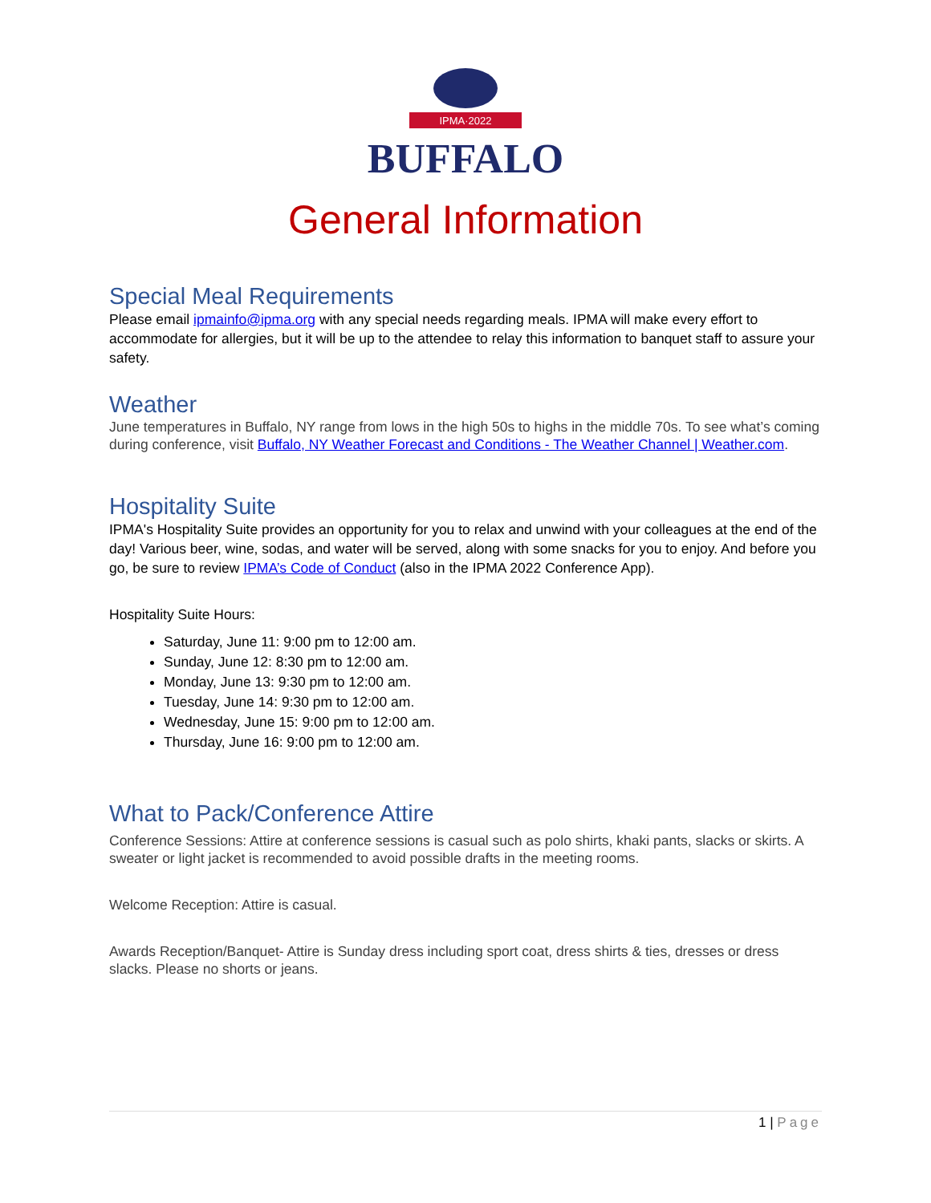IPMA·2022
BUFFALO
General Information
Special Meal Requirements
Please email ipmainfo@ipma.org with any special needs regarding meals. IPMA will make every effort to accommodate for allergies, but it will be up to the attendee to relay this information to banquet staff to assure your safety.
Weather
June temperatures in Buffalo, NY range from lows in the high 50s to highs in the middle 70s. To see what’s coming during conference, visit Buffalo, NY Weather Forecast and Conditions - The Weather Channel | Weather.com.
Hospitality Suite
IPMA's Hospitality Suite provides an opportunity for you to relax and unwind with your colleagues at the end of the day! Various beer, wine, sodas, and water will be served, along with some snacks for you to enjoy. And before you go, be sure to review IPMA’s Code of Conduct (also in the IPMA 2022 Conference App).
Hospitality Suite Hours:
Saturday, June 11: 9:00 pm to 12:00 am.
Sunday, June 12: 8:30 pm to 12:00 am.
Monday, June 13: 9:30 pm to 12:00 am.
Tuesday, June 14: 9:30 pm to 12:00 am.
Wednesday, June 15: 9:00 pm to 12:00 am.
Thursday, June 16: 9:00 pm to 12:00 am.
What to Pack/Conference Attire
Conference Sessions: Attire at conference sessions is casual such as polo shirts, khaki pants, slacks or skirts. A sweater or light jacket is recommended to avoid possible drafts in the meeting rooms.
Welcome Reception: Attire is casual.
Awards Reception/Banquet- Attire is Sunday dress including sport coat, dress shirts & ties, dresses or dress slacks. Please no shorts or jeans.
1 | Page